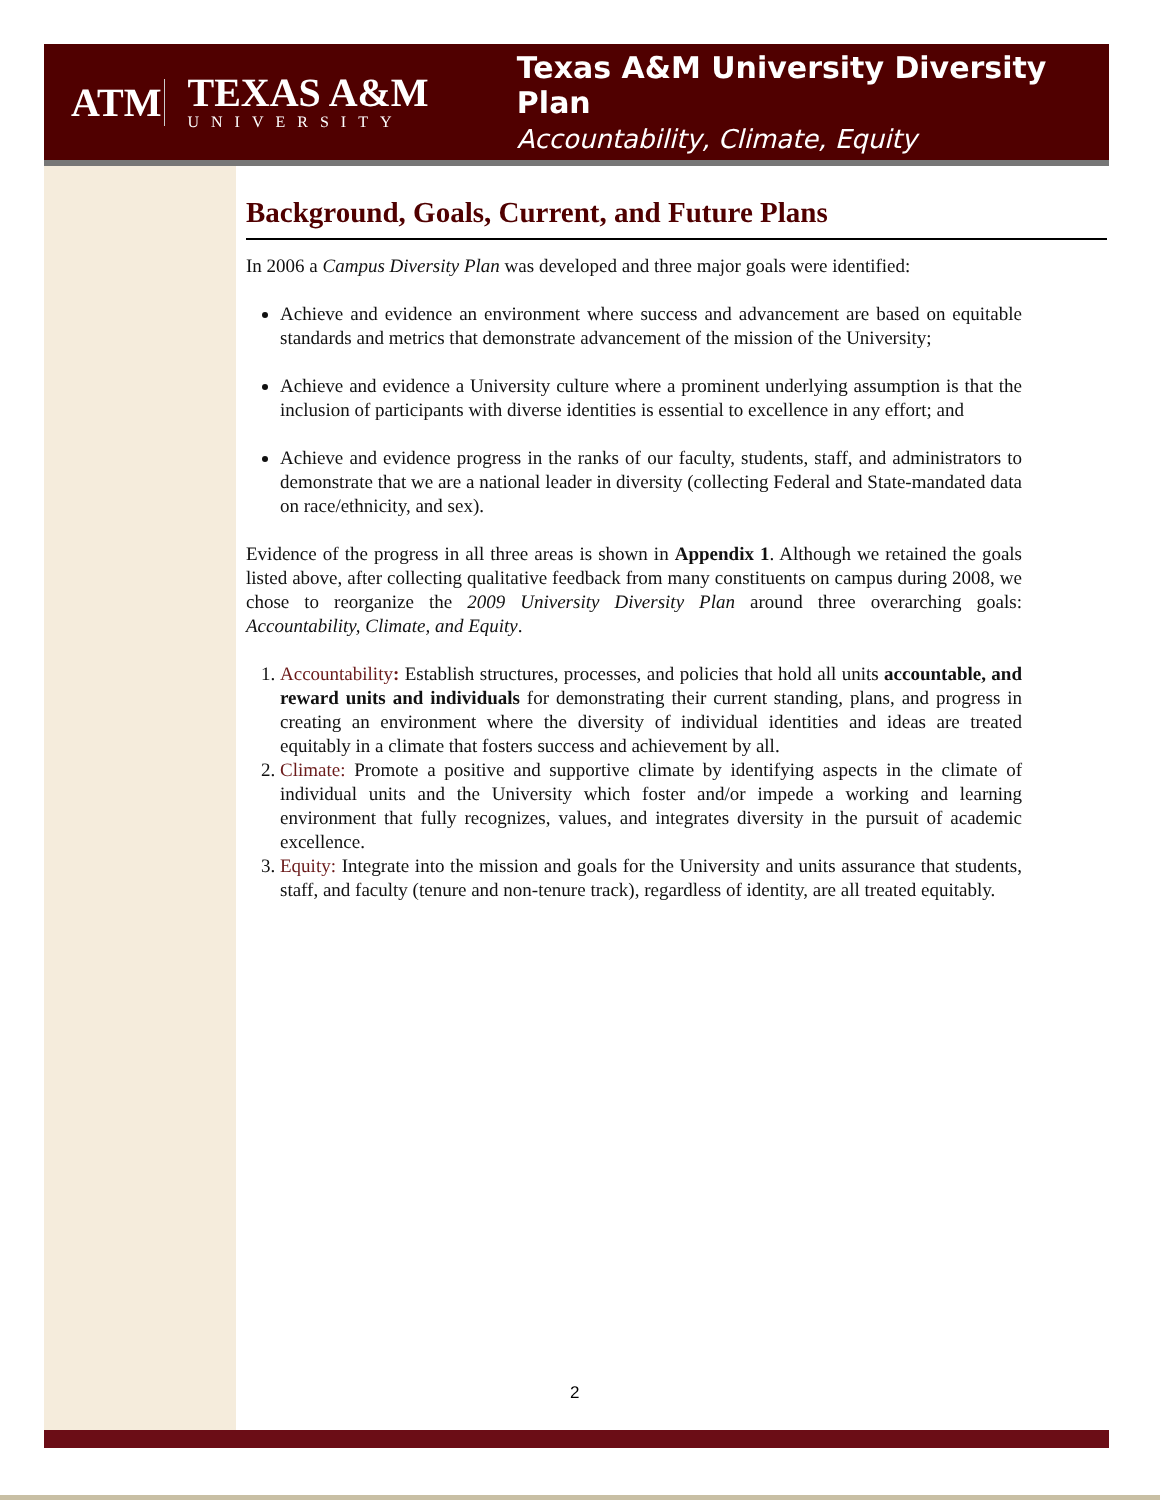ATM
TEXAS A&M
UNIVERSITY
Texas A&M University Diversity Plan
Accountability, Climate, Equity
Background, Goals, Current, and Future Plans
In 2006 a Campus Diversity Plan was developed and three major goals were identified:
Achieve and evidence an environment where success and advancement are based on equitable standards and metrics that demonstrate advancement of the mission of the University;
Achieve and evidence a University culture where a prominent underlying assumption is that the inclusion of participants with diverse identities is essential to excellence in any effort; and
Achieve and evidence progress in the ranks of our faculty, students, staff, and administrators to demonstrate that we are a national leader in diversity (collecting Federal and State-mandated data on race/ethnicity, and sex).
Evidence of the progress in all three areas is shown in Appendix 1. Although we retained the goals listed above, after collecting qualitative feedback from many constituents on campus during 2008, we chose to reorganize the 2009 University Diversity Plan around three overarching goals: Accountability, Climate, and Equity.
1. Accountability: Establish structures, processes, and policies that hold all units accountable, and reward units and individuals for demonstrating their current standing, plans, and progress in creating an environment where the diversity of individual identities and ideas are treated equitably in a climate that fosters success and achievement by all.
2. Climate: Promote a positive and supportive climate by identifying aspects in the climate of individual units and the University which foster and/or impede a working and learning environment that fully recognizes, values, and integrates diversity in the pursuit of academic excellence.
3. Equity: Integrate into the mission and goals for the University and units assurance that students, staff, and faculty (tenure and non-tenure track), regardless of identity, are all treated equitably.
2